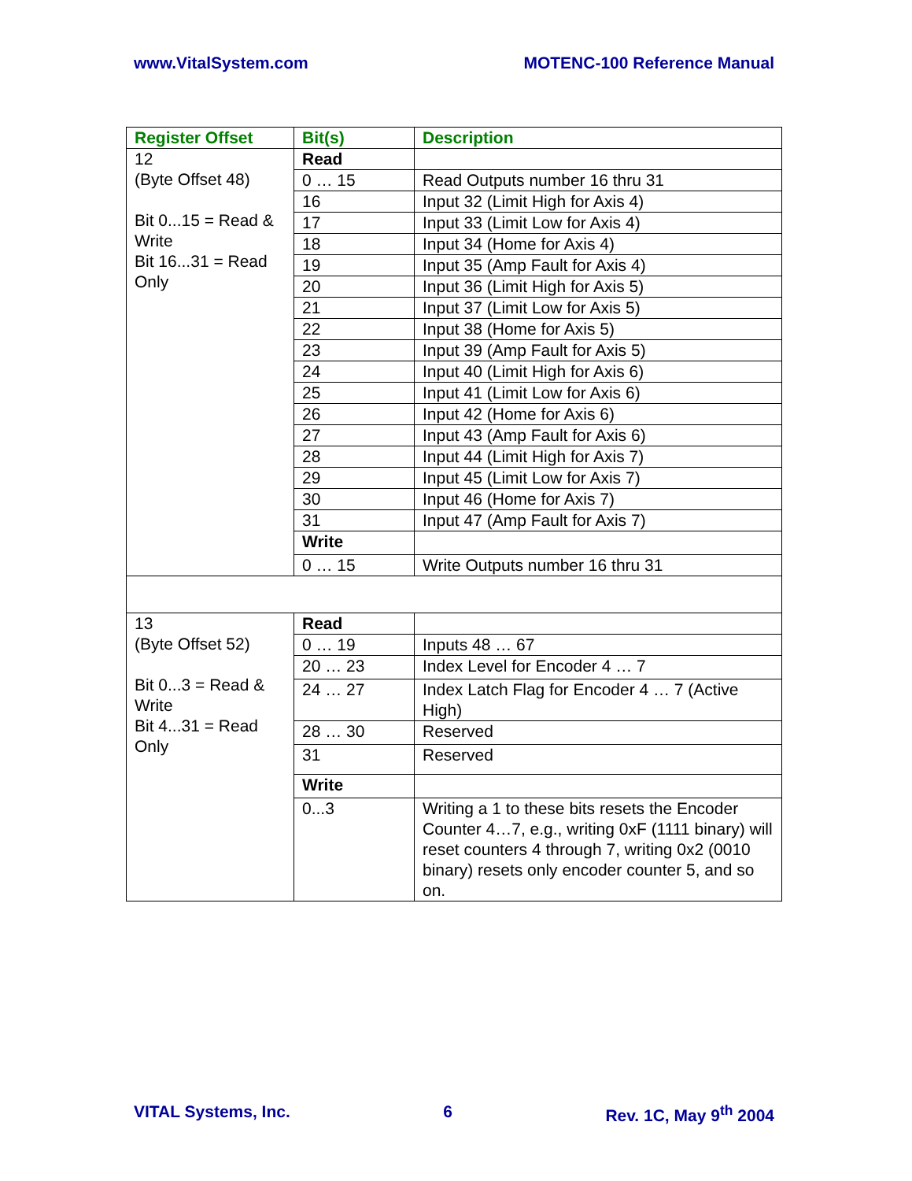www.VitalSystem.com MOTENC-100 Reference Manual
| Register Offset | Bit(s) | Description |
| --- | --- | --- |
| 12 (Byte Offset 48) Bit 0...15 = Read & Write Bit 16...31 = Read Only | Read | |
| | 0 … 15 | Read Outputs number 16 thru 31 |
| | 16 | Input 32 (Limit High for Axis 4) |
| | 17 | Input 33 (Limit Low for Axis 4) |
| | 18 | Input 34 (Home for Axis 4) |
| | 19 | Input 35 (Amp Fault for Axis 4) |
| | 20 | Input 36 (Limit High for Axis 5) |
| | 21 | Input 37 (Limit Low for Axis 5) |
| | 22 | Input 38 (Home for Axis 5) |
| | 23 | Input 39 (Amp Fault for Axis 5) |
| | 24 | Input 40 (Limit High for Axis 6) |
| | 25 | Input 41 (Limit Low for Axis 6) |
| | 26 | Input 42 (Home for Axis 6) |
| | 27 | Input 43 (Amp Fault for Axis 6) |
| | 28 | Input 44 (Limit High for Axis 7) |
| | 29 | Input 45 (Limit Low for Axis 7) |
| | 30 | Input 46 (Home for Axis 7) |
| | 31 | Input 47 (Amp Fault for Axis 7) |
| | Write | |
| | 0 … 15 | Write Outputs number 16 thru 31 |
| 13 (Byte Offset 52) Bit 0...3 = Read & Write Bit 4...31 = Read Only | Read | |
| | 0 … 19 | Inputs 48 … 67 |
| | 20 … 23 | Index Level for Encoder 4 … 7 |
| | 24 … 27 | Index Latch Flag for Encoder 4 … 7 (Active High) |
| | 28 … 30 | Reserved |
| | 31 | Reserved |
| | Write | |
| | 0...3 | Writing a 1 to these bits resets the Encoder Counter 4…7, e.g., writing 0xF (1111 binary) will reset counters 4 through 7, writing 0x2 (0010 binary) resets only encoder counter 5, and so on. |
VITAL Systems, Inc. 6 Rev. 1C, May 9<sup>th</sup> 2004